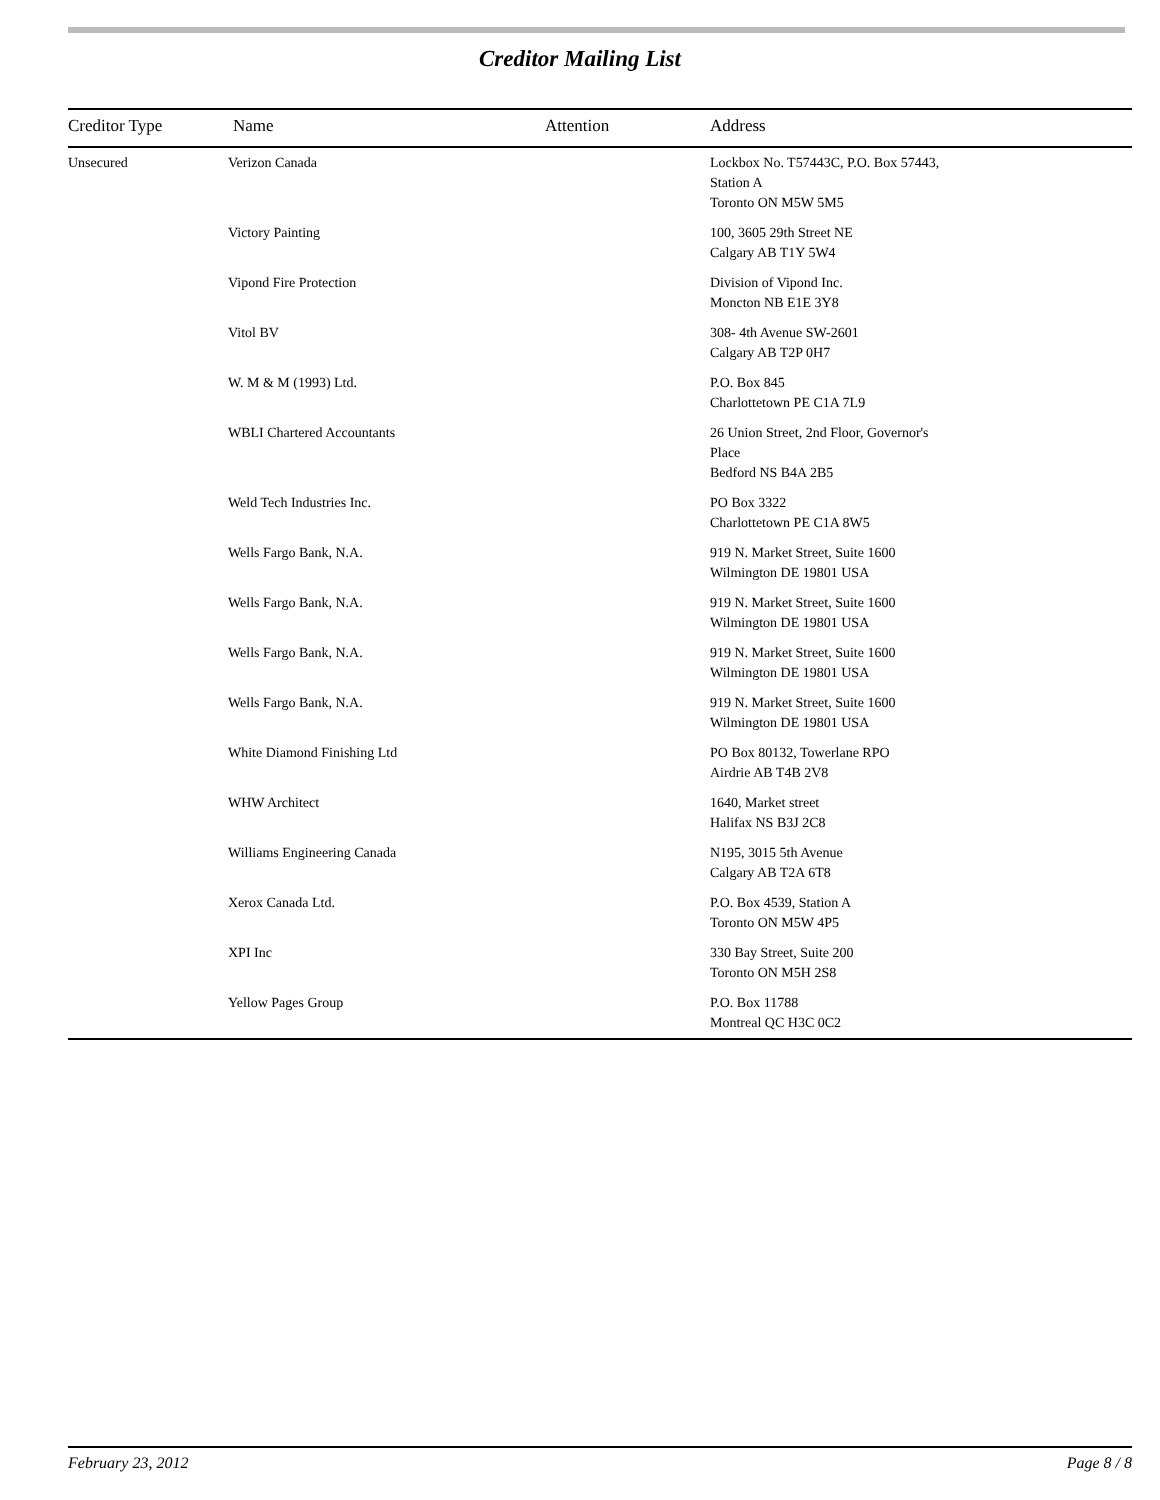Creditor Mailing List
| Creditor Type | Name | Attention | Address |
| --- | --- | --- | --- |
| Unsecured | Verizon Canada | | Lockbox No. T57443C, P.O. Box 57443, Station A Toronto ON M5W 5M5 |
| | Victory Painting | | 100, 3605 29th Street NE Calgary AB T1Y 5W4 |
| | Vipond Fire Protection | | Division of Vipond Inc. Moncton NB E1E 3Y8 |
| | Vitol BV | | 308- 4th Avenue SW-2601 Calgary AB T2P 0H7 |
| | W. M & M (1993) Ltd. | | P.O. Box 845 Charlottetown PE C1A 7L9 |
| | WBLI Chartered Accountants | | 26 Union Street, 2nd Floor, Governor's Place Bedford NS B4A 2B5 |
| | Weld Tech Industries Inc. | | PO Box 3322 Charlottetown PE C1A 8W5 |
| | Wells Fargo Bank, N.A. | | 919 N. Market Street, Suite 1600 Wilmington DE 19801 USA |
| | Wells Fargo Bank, N.A. | | 919 N. Market Street, Suite 1600 Wilmington DE 19801 USA |
| | Wells Fargo Bank, N.A. | | 919 N. Market Street, Suite 1600 Wilmington DE 19801 USA |
| | Wells Fargo Bank, N.A. | | 919 N. Market Street, Suite 1600 Wilmington DE 19801 USA |
| | White Diamond Finishing Ltd | | PO Box 80132, Towerlane RPO Airdrie AB T4B 2V8 |
| | WHW Architect | | 1640, Market street Halifax NS B3J 2C8 |
| | Williams Engineering Canada | | N195, 3015 5th Avenue Calgary AB T2A 6T8 |
| | Xerox Canada Ltd. | | P.O. Box 4539, Station A Toronto ON M5W 4P5 |
| | XPI Inc | | 330 Bay Street, Suite 200 Toronto ON M5H 2S8 |
| | Yellow Pages Group | | P.O. Box 11788 Montreal QC H3C 0C2 |
February 23, 2012 Page 8 / 8